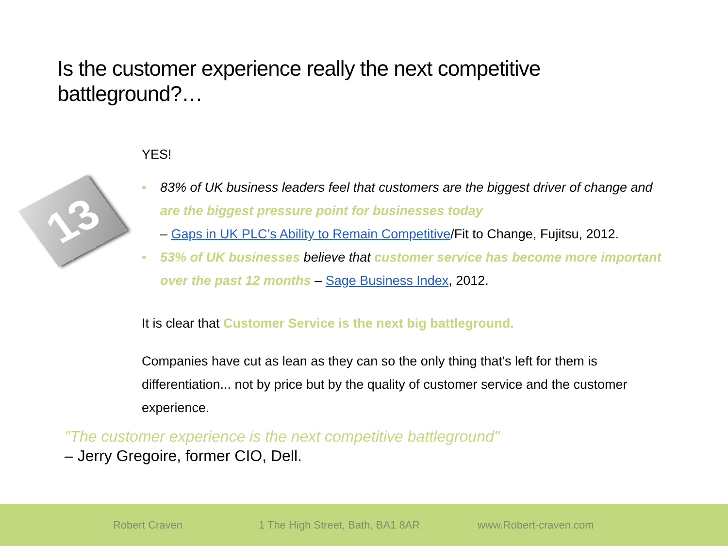Is the customer experience really the next competitive battleground?…
13
YES!
• 83% of UK business leaders feel that customers are the biggest driver of change and are the biggest pressure point for businesses today
– Gaps in UK PLC’s Ability to Remain Competitive/Fit to Change, Fujitsu, 2012.
• 53% of UK businesses believe that customer service has become more important over the past 12 months – Sage Business Index, 2012.
It is clear that Customer Service is the next big battleground.
Companies have cut as lean as they can so the only thing that's left for them is differentiation... not by price but by the quality of customer service and the customer experience.
"The customer experience is the next competitive battleground"
– Jerry Gregoire, former CIO, Dell.
Robert Craven
1 The High Street, Bath, BA1 8AR
www.Robert-craven.com